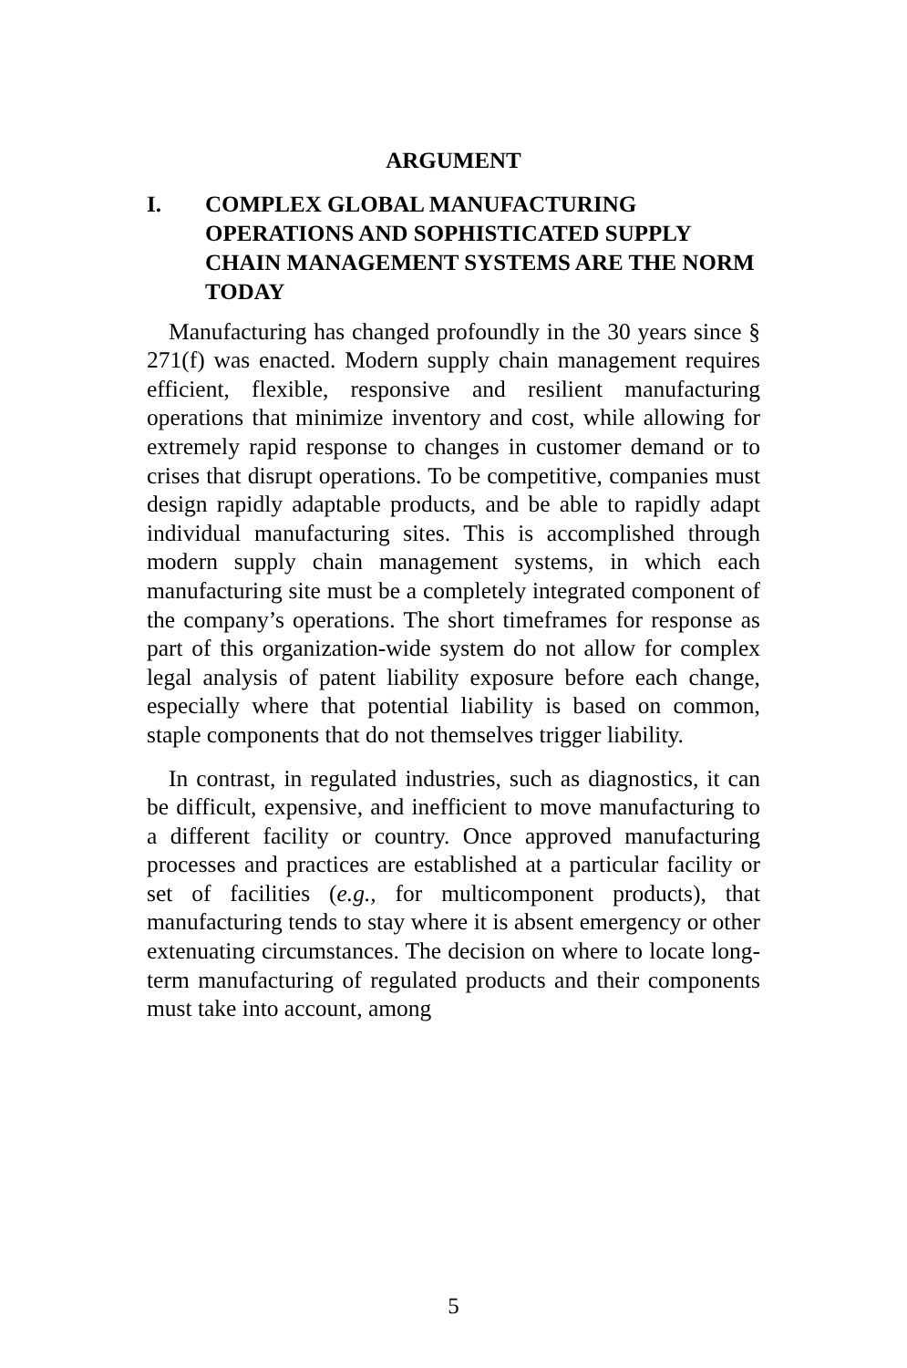ARGUMENT
I. COMPLEX GLOBAL MANUFACTURING OPERATIONS AND SOPHISTICATED SUPPLY CHAIN MANAGEMENT SYSTEMS ARE THE NORM TODAY
Manufacturing has changed profoundly in the 30 years since § 271(f) was enacted. Modern supply chain management requires efficient, flexible, responsive and resilient manufacturing operations that minimize inventory and cost, while allowing for extremely rapid response to changes in customer demand or to crises that disrupt operations. To be competitive, companies must design rapidly adaptable products, and be able to rapidly adapt individual manufacturing sites. This is accomplished through modern supply chain management systems, in which each manufacturing site must be a completely integrated component of the company’s operations. The short timeframes for response as part of this organization-wide system do not allow for complex legal analysis of patent liability exposure before each change, especially where that potential liability is based on common, staple components that do not themselves trigger liability.
In contrast, in regulated industries, such as diagnostics, it can be difficult, expensive, and inefficient to move manufacturing to a different facility or country. Once approved manufacturing processes and practices are established at a particular facility or set of facilities (e.g., for multicomponent products), that manufacturing tends to stay where it is absent emergency or other extenuating circumstances. The decision on where to locate long-term manufacturing of regulated products and their components must take into account, among
5